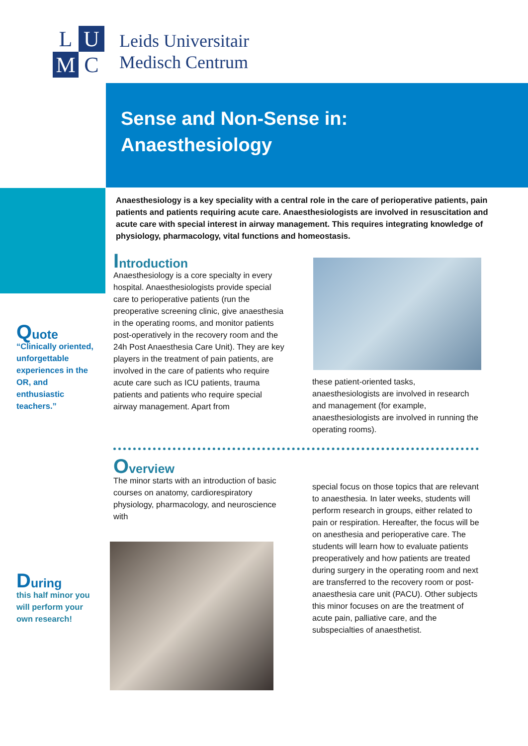L
U
M
C
Leids Universitair
Medisch Centrum
Sense and Non-Sense in:
Anaesthesiology
Anaesthesiology is a key speciality with a central role in the care of perioperative patients, pain patients and patients requiring acute care. Anaesthesiologists are involved in resuscitation and acute care with special interest in airway management. This requires integrating knowledge of physiology, pharmacology, vital functions and homeostasis.
Quote
“Clinically oriented, unforgettable experiences in the OR, and enthusiastic teachers.”
During
this half minor you will perform your own research!
Introduction
Anaesthesiology is a core specialty in every hospital. Anaesthesiologists provide special care to perioperative patients (run the preoperative screening clinic, give anaesthesia in the operating rooms, and monitor patients post-operatively in the recovery room and the 24h Post Anaesthesia Care Unit). They are key players in the treatment of pain patients, are involved in the care of patients who require acute care such as ICU patients, trauma patients and patients who require special airway management. Apart from
these patient-oriented tasks, anaesthesiologists are involved in research and management (for example, anaesthesiologists are involved in running the operating rooms).
Overview
The minor starts with an introduction of basic courses on anatomy, cardiorespiratory physiology, pharmacology, and neuroscience with
special focus on those topics that are relevant to anaesthesia. In later weeks, students will perform research in groups, either related to pain or respiration. Hereafter, the focus will be on anesthesia and perioperative care. The students will learn how to evaluate patients preoperatively and how patients are treated during surgery in the operating room and next are transferred to the recovery room or post-anaesthesia care unit (PACU). Other subjects this minor focuses on are the treatment of acute pain, palliative care, and the subspecialties of anaesthetist.